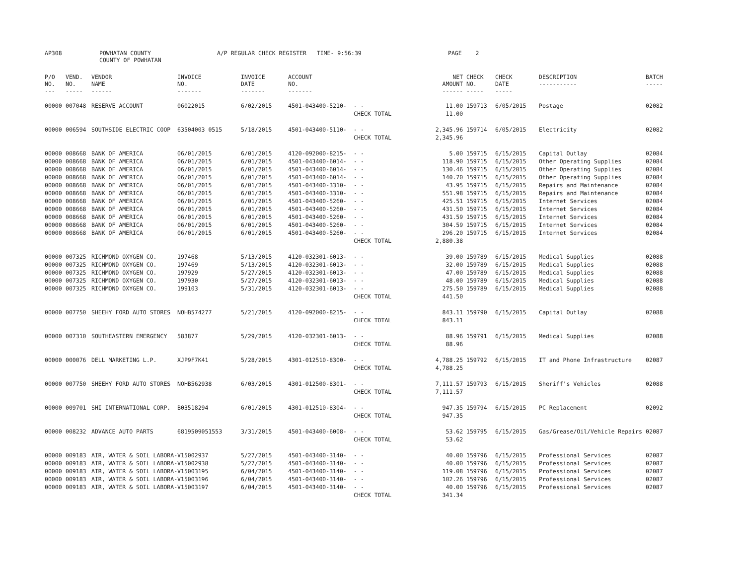AP308
POWHATAN COUNTY COUNTY OF POWHATAN
A/P REGULAR CHECK REGISTER TIME- 9:56:39
PAGE 2
| P/O NO. --- | VEND. NO. ----- | VENDOR NAME ------ | INVOICE NO. ------- | INVOICE DATE ------- | ACCOUNT NO. ------- | | NET AMOUNT ------ | CHECK NO. ----- | CHECK DATE ----- | DESCRIPTION ----------- | BATCH ----- |
| --- | --- | --- | --- | --- | --- | --- | --- | --- | --- | --- | --- |
| 00000 | 007048 | RESERVE ACCOUNT | 06022015 | 6/02/2015 | 4501-043400-5210- | - - | 11.00 | 159713 | 6/05/2015 | Postage | 02082 |
| | | | | | | CHECK TOTAL | 11.00 | | | | |
| 00000 | 006594 | SOUTHSIDE ELECTRIC COOP | 63504003 0515 | 5/18/2015 | 4501-043400-5110- | - - | 2,345.96 | 159714 | 6/05/2015 | Electricity | 02082 |
| | | | | | | CHECK TOTAL | 2,345.96 | | | | |
| 00000 | 008668 | BANK OF AMERICA | 06/01/2015 | 6/01/2015 | 4120-092000-8215- | - - | 5.00 | 159715 | 6/15/2015 | Capital Outlay | 02084 |
| 00000 | 008668 | BANK OF AMERICA | 06/01/2015 | 6/01/2015 | 4501-043400-6014- | - - | 118.90 | 159715 | 6/15/2015 | Other Operating Supplies | 02084 |
| 00000 | 008668 | BANK OF AMERICA | 06/01/2015 | 6/01/2015 | 4501-043400-6014- | - - | 130.46 | 159715 | 6/15/2015 | Other Operating Supplies | 02084 |
| 00000 | 008668 | BANK OF AMERICA | 06/01/2015 | 6/01/2015 | 4501-043400-6014- | - - | 140.70 | 159715 | 6/15/2015 | Other Operating Supplies | 02084 |
| 00000 | 008668 | BANK OF AMERICA | 06/01/2015 | 6/01/2015 | 4501-043400-3310- | - - | 43.95 | 159715 | 6/15/2015 | Repairs and Maintenance | 02084 |
| 00000 | 008668 | BANK OF AMERICA | 06/01/2015 | 6/01/2015 | 4501-043400-3310- | - - | 551.98 | 159715 | 6/15/2015 | Repairs and Maintenance | 02084 |
| 00000 | 008668 | BANK OF AMERICA | 06/01/2015 | 6/01/2015 | 4501-043400-5260- | - - | 425.51 | 159715 | 6/15/2015 | Internet Services | 02084 |
| 00000 | 008668 | BANK OF AMERICA | 06/01/2015 | 6/01/2015 | 4501-043400-5260- | - - | 431.50 | 159715 | 6/15/2015 | Internet Services | 02084 |
| 00000 | 008668 | BANK OF AMERICA | 06/01/2015 | 6/01/2015 | 4501-043400-5260- | - - | 431.59 | 159715 | 6/15/2015 | Internet Services | 02084 |
| 00000 | 008668 | BANK OF AMERICA | 06/01/2015 | 6/01/2015 | 4501-043400-5260- | - - | 304.59 | 159715 | 6/15/2015 | Internet Services | 02084 |
| 00000 | 008668 | BANK OF AMERICA | 06/01/2015 | 6/01/2015 | 4501-043400-5260- | - - | 296.20 | 159715 | 6/15/2015 | Internet Services | 02084 |
| | | | | | | CHECK TOTAL | 2,880.38 | | | | |
| 00000 | 007325 | RICHMOND OXYGEN CO. | 197468 | 5/13/2015 | 4120-032301-6013- | - - | 39.00 | 159789 | 6/15/2015 | Medical Supplies | 02088 |
| 00000 | 007325 | RICHMOND OXYGEN CO. | 197469 | 5/13/2015 | 4120-032301-6013- | - - | 32.00 | 159789 | 6/15/2015 | Medical Supplies | 02088 |
| 00000 | 007325 | RICHMOND OXYGEN CO. | 197929 | 5/27/2015 | 4120-032301-6013- | - - | 47.00 | 159789 | 6/15/2015 | Medical Supplies | 02088 |
| 00000 | 007325 | RICHMOND OXYGEN CO. | 197930 | 5/27/2015 | 4120-032301-6013- | - - | 48.00 | 159789 | 6/15/2015 | Medical Supplies | 02088 |
| 00000 | 007325 | RICHMOND OXYGEN CO. | 199103 | 5/31/2015 | 4120-032301-6013- | - - | 275.50 | 159789 | 6/15/2015 | Medical Supplies | 02088 |
| | | | | | | CHECK TOTAL | 441.50 | | | | |
| 00000 | 007750 | SHEEHY FORD AUTO STORES | NOHB574277 | 5/21/2015 | 4120-092000-8215- | - - | 843.11 | 159790 | 6/15/2015 | Capital Outlay | 02088 |
| | | | | | | CHECK TOTAL | 843.11 | | | | |
| 00000 | 007310 | SOUTHEASTERN EMERGENCY | 583877 | 5/29/2015 | 4120-032301-6013- | - - | 88.96 | 159791 | 6/15/2015 | Medical Supplies | 02088 |
| | | | | | | CHECK TOTAL | 88.96 | | | | |
| 00000 | 000076 | DELL MARKETING L.P. | XJP9F7K41 | 5/28/2015 | 4301-012510-8300- | - - | 4,788.25 | 159792 | 6/15/2015 | IT and Phone Infrastructure | 02087 |
| | | | | | | CHECK TOTAL | 4,788.25 | | | | |
| 00000 | 007750 | SHEEHY FORD AUTO STORES | NOHB562938 | 6/03/2015 | 4301-012500-8301- | - - | 7,111.57 | 159793 | 6/15/2015 | Sheriff's Vehicles | 02088 |
| | | | | | | CHECK TOTAL | 7,111.57 | | | | |
| 00000 | 009701 | SHI INTERNATIONAL CORP. | B03518294 | 6/01/2015 | 4301-012510-8304- | - - | 947.35 | 159794 | 6/15/2015 | PC Replacement | 02092 |
| | | | | | | CHECK TOTAL | 947.35 | | | | |
| 00000 | 008232 | ADVANCE AUTO PARTS | 6819509051553 | 3/31/2015 | 4501-043400-6008- | - - | 53.62 | 159795 | 6/15/2015 | Gas/Grease/Oil/Vehicle Repairs | 02087 |
| | | | | | | CHECK TOTAL | 53.62 | | | | |
| 00000 | 009183 | AIR, WATER & SOIL LABORA- | V15002937 | 5/27/2015 | 4501-043400-3140- | - - | 40.00 | 159796 | 6/15/2015 | Professional Services | 02087 |
| 00000 | 009183 | AIR, WATER & SOIL LABORA- | V15002938 | 5/27/2015 | 4501-043400-3140- | - - | 40.00 | 159796 | 6/15/2015 | Professional Services | 02087 |
| 00000 | 009183 | AIR, WATER & SOIL LABORA- | V15003195 | 6/04/2015 | 4501-043400-3140- | - - | 119.08 | 159796 | 6/15/2015 | Professional Services | 02087 |
| 00000 | 009183 | AIR, WATER & SOIL LABORA- | V15003196 | 6/04/2015 | 4501-043400-3140- | - - | 102.26 | 159796 | 6/15/2015 | Professional Services | 02087 |
| 00000 | 009183 | AIR, WATER & SOIL LABORA- | V15003197 | 6/04/2015 | 4501-043400-3140- | - - | 40.00 | 159796 | 6/15/2015 | Professional Services | 02087 |
| | | | | | | CHECK TOTAL | 341.34 | | | | |